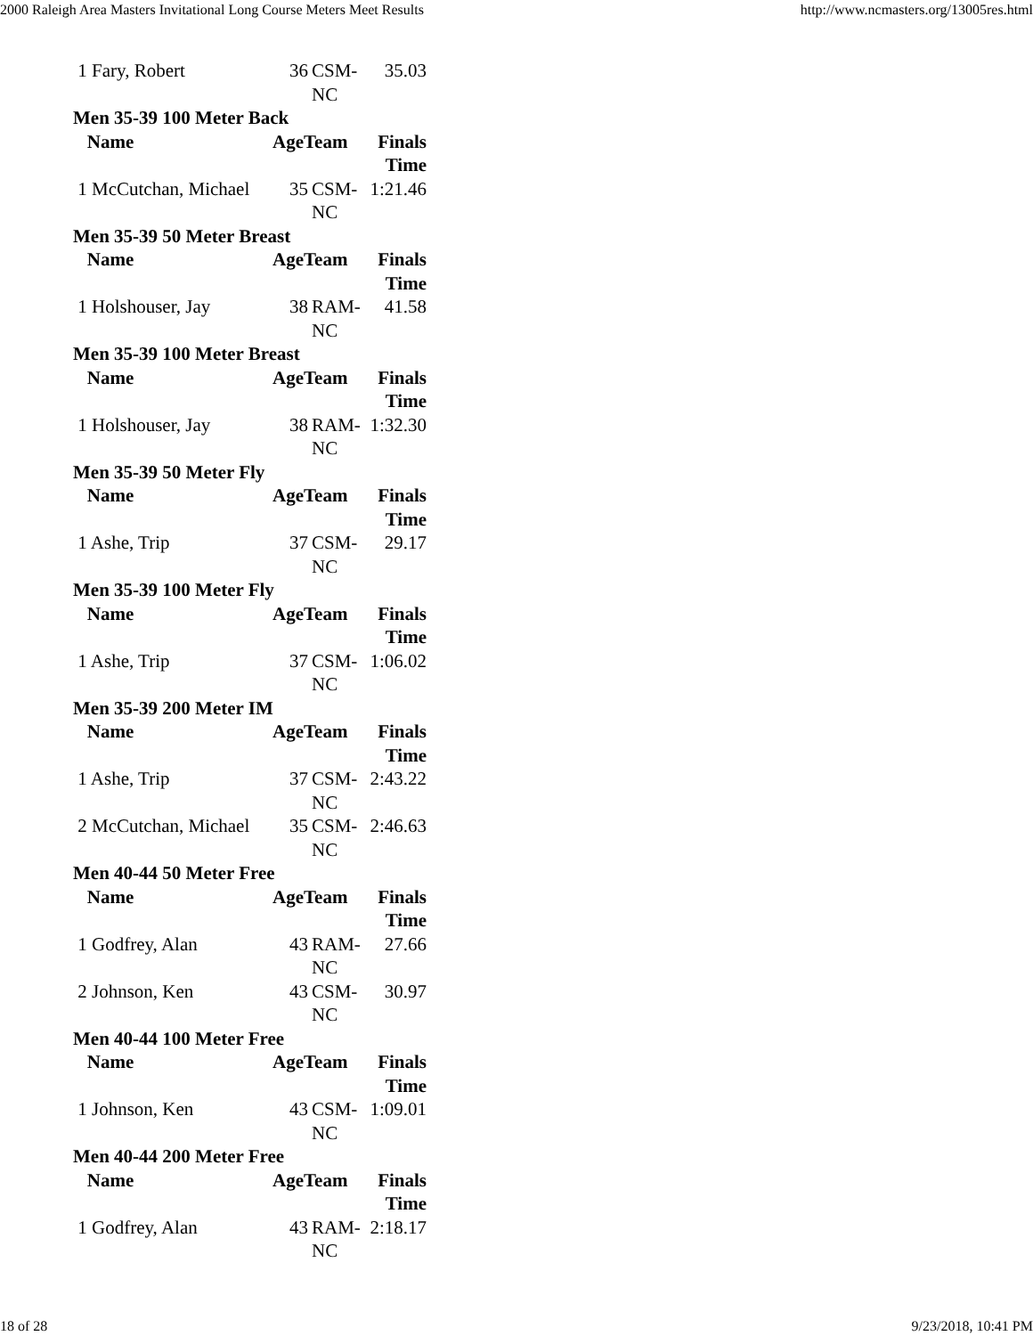2000 Raleigh Area Masters Invitational Long Course Meters Meet Results http://www.ncmasters.org/13005res.html
| 1 Fary, Robert | 36 | CSM-NC | 35.03 |
| Men 35-39 100 Meter Back | | | |
| Name | AgeTeam | | Finals Time |
| 1 McCutchan, Michael | 35 | CSM-NC | 1:21.46 |
| Men 35-39 50 Meter Breast | | | |
| Name | AgeTeam | | Finals Time |
| 1 Holshouser, Jay | 38 | RAM-NC | 41.58 |
| Men 35-39 100 Meter Breast | | | |
| Name | AgeTeam | | Finals Time |
| 1 Holshouser, Jay | 38 | RAM-NC | 1:32.30 |
| Men 35-39 50 Meter Fly | | | |
| Name | AgeTeam | | Finals Time |
| 1 Ashe, Trip | 37 | CSM-NC | 29.17 |
| Men 35-39 100 Meter Fly | | | |
| Name | AgeTeam | | Finals Time |
| 1 Ashe, Trip | 37 | CSM-NC | 1:06.02 |
| Men 35-39 200 Meter IM | | | |
| Name | AgeTeam | | Finals Time |
| 1 Ashe, Trip | 37 | CSM-NC | 2:43.22 |
| 2 McCutchan, Michael | 35 | CSM-NC | 2:46.63 |
| Men 40-44 50 Meter Free | | | |
| Name | AgeTeam | | Finals Time |
| 1 Godfrey, Alan | 43 | RAM-NC | 27.66 |
| 2 Johnson, Ken | 43 | CSM-NC | 30.97 |
| Men 40-44 100 Meter Free | | | |
| Name | AgeTeam | | Finals Time |
| 1 Johnson, Ken | 43 | CSM-NC | 1:09.01 |
| Men 40-44 200 Meter Free | | | |
| Name | AgeTeam | | Finals Time |
| 1 Godfrey, Alan | 43 | RAM-NC | 2:18.17 |
18 of 28 9/23/2018, 10:41 PM